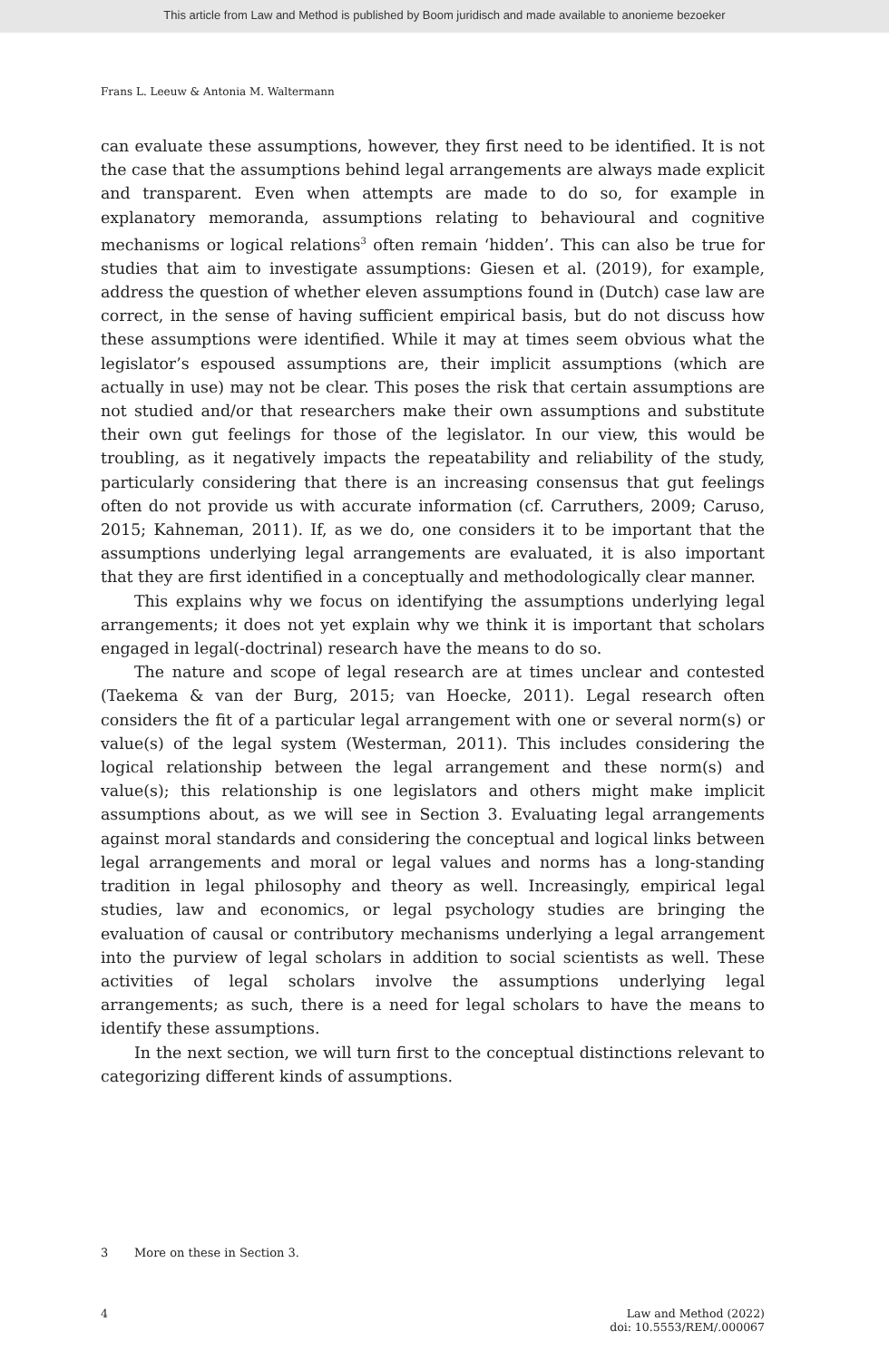This article from Law and Method is published by Boom juridisch and made available to anonieme bezoeker
Frans L. Leeuw & Antonia M. Waltermann
can evaluate these assumptions, however, they first need to be identified. It is not the case that the assumptions behind legal arrangements are always made explicit and transparent. Even when attempts are made to do so, for example in explanatory memoranda, assumptions relating to behavioural and cognitive mechanisms or logical relations<sup>3</sup> often remain ‘hidden’. This can also be true for studies that aim to investigate assumptions: Giesen et al. (2019), for example, address the question of whether eleven assumptions found in (Dutch) case law are correct, in the sense of having sufficient empirical basis, but do not discuss how these assumptions were identified. While it may at times seem obvious what the legislator’s espoused assumptions are, their implicit assumptions (which are actually in use) may not be clear. This poses the risk that certain assumptions are not studied and/or that researchers make their own assumptions and substitute their own gut feelings for those of the legislator. In our view, this would be troubling, as it negatively impacts the repeatability and reliability of the study, particularly considering that there is an increasing consensus that gut feelings often do not provide us with accurate information (cf. Carruthers, 2009; Caruso, 2015; Kahneman, 2011). If, as we do, one considers it to be important that the assumptions underlying legal arrangements are evaluated, it is also important that they are first identified in a conceptually and methodologically clear manner.
This explains why we focus on identifying the assumptions underlying legal arrangements; it does not yet explain why we think it is important that scholars engaged in legal(-doctrinal) research have the means to do so.
The nature and scope of legal research are at times unclear and contested (Taekema & van der Burg, 2015; van Hoecke, 2011). Legal research often considers the fit of a particular legal arrangement with one or several norm(s) or value(s) of the legal system (Westerman, 2011). This includes considering the logical relationship between the legal arrangement and these norm(s) and value(s); this relationship is one legislators and others might make implicit assumptions about, as we will see in Section 3. Evaluating legal arrangements against moral standards and considering the conceptual and logical links between legal arrangements and moral or legal values and norms has a long-standing tradition in legal philosophy and theory as well. Increasingly, empirical legal studies, law and economics, or legal psychology studies are bringing the evaluation of causal or contributory mechanisms underlying a legal arrangement into the purview of legal scholars in addition to social scientists as well. These activities of legal scholars involve the assumptions underlying legal arrangements; as such, there is a need for legal scholars to have the means to identify these assumptions.
In the next section, we will turn first to the conceptual distinctions relevant to categorizing different kinds of assumptions.
3 More on these in Section 3.
4 Law and Method (2022)
doi: 10.5553/REM/.000067